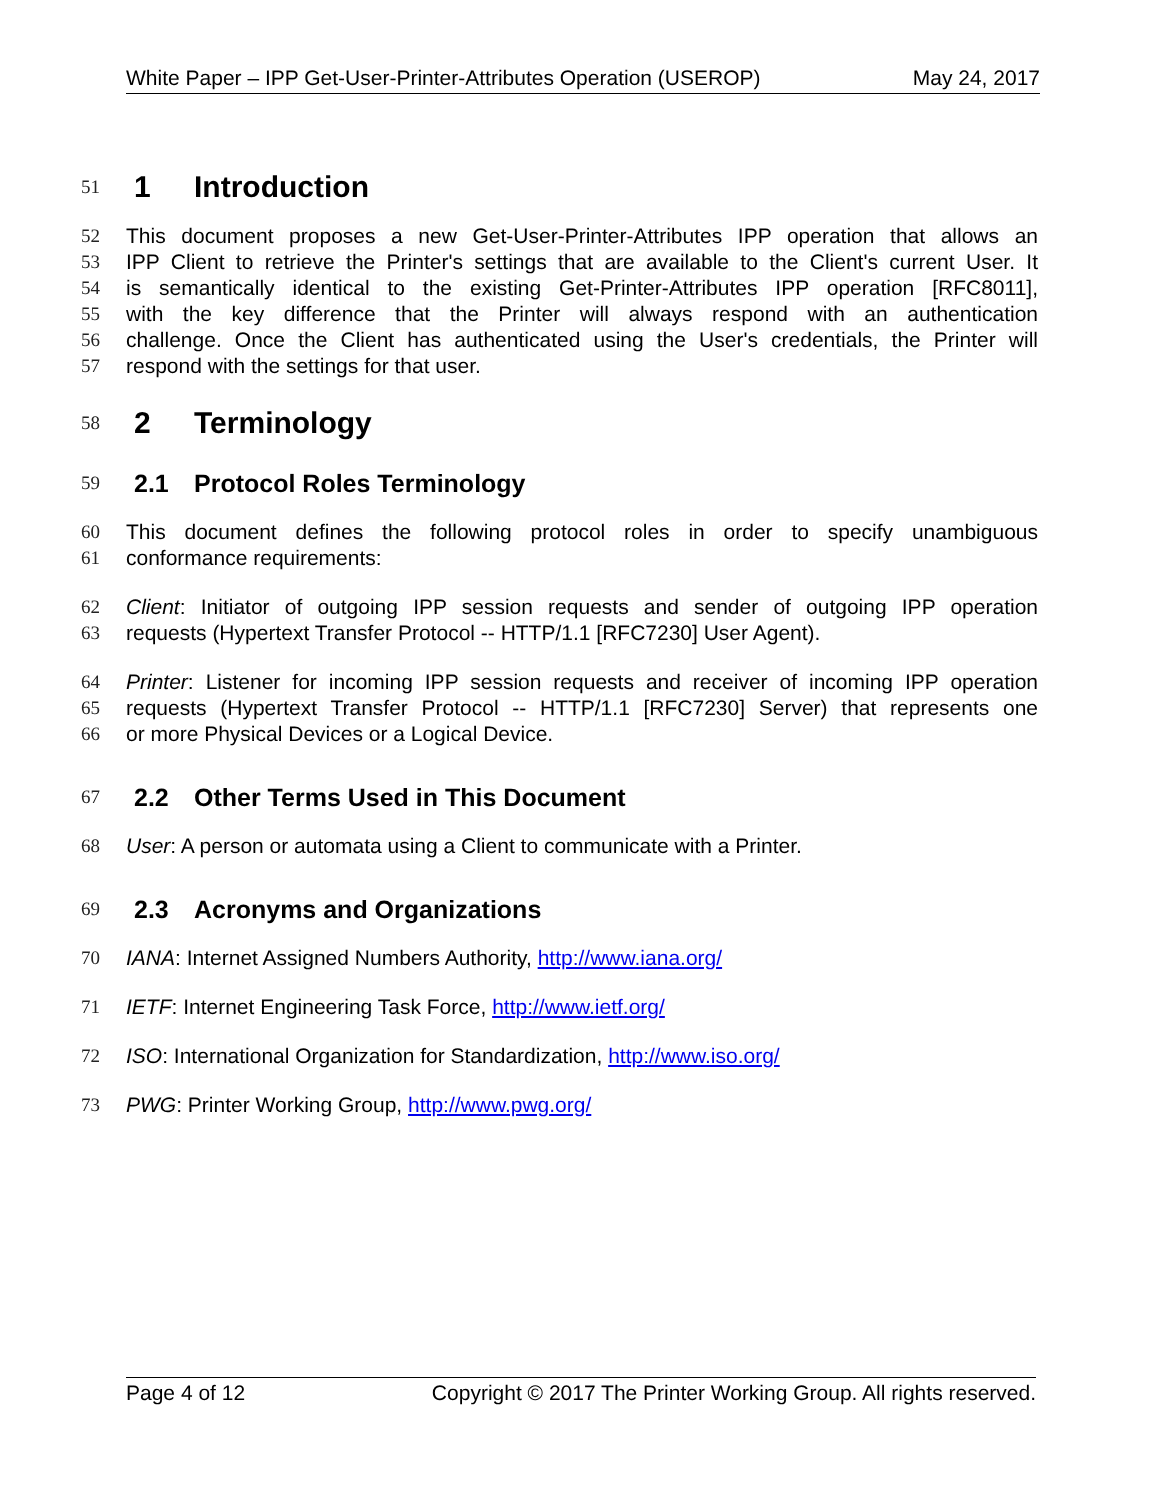White Paper – IPP Get-User-Printer-Attributes Operation (USEROP) May 24, 2017
51
1 Introduction
52 This document proposes a new Get-User-Printer-Attributes IPP operation that allows an
53 IPP Client to retrieve the Printer's settings that are available to the Client's current User. It
54 is semantically identical to the existing Get-Printer-Attributes IPP operation [RFC8011],
55 with the key difference that the Printer will always respond with an authentication
56 challenge. Once the Client has authenticated using the User's credentials, the Printer will
57 respond with the settings for that user.
58
2 Terminology
59
2.1 Protocol Roles Terminology
60 This document defines the following protocol roles in order to specify unambiguous
61 conformance requirements:
62 Client: Initiator of outgoing IPP session requests and sender of outgoing IPP operation
63 requests (Hypertext Transfer Protocol -- HTTP/1.1 [RFC7230] User Agent).
64 Printer: Listener for incoming IPP session requests and receiver of incoming IPP operation
65 requests (Hypertext Transfer Protocol -- HTTP/1.1 [RFC7230] Server) that represents one
66 or more Physical Devices or a Logical Device.
67
2.2 Other Terms Used in This Document
68 User: A person or automata using a Client to communicate with a Printer.
69
2.3 Acronyms and Organizations
70 IANA: Internet Assigned Numbers Authority, http://www.iana.org/
71 IETF: Internet Engineering Task Force, http://www.ietf.org/
72 ISO: International Organization for Standardization, http://www.iso.org/
73 PWG: Printer Working Group, http://www.pwg.org/
Page 4 of 12 Copyright © 2017 The Printer Working Group. All rights reserved.